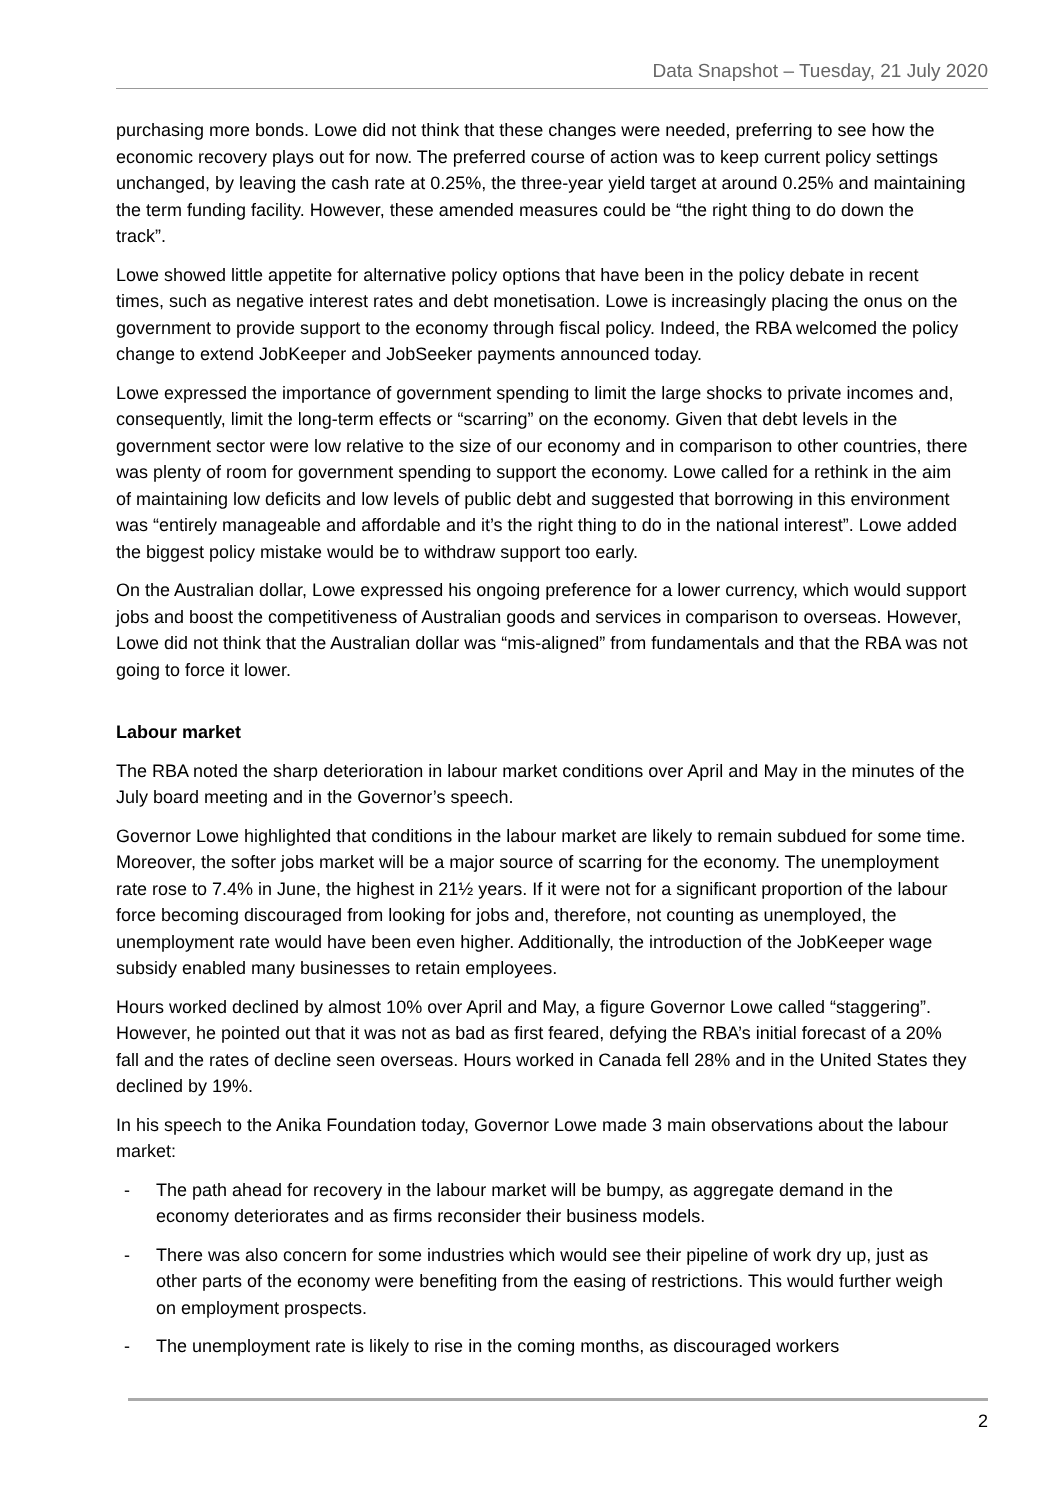Data Snapshot – Tuesday, 21 July 2020
purchasing more bonds. Lowe did not think that these changes were needed, preferring to see how the economic recovery plays out for now. The preferred course of action was to keep current policy settings unchanged, by leaving the cash rate at 0.25%, the three-year yield target at around 0.25% and maintaining the term funding facility. However, these amended measures could be “the right thing to do down the track”.
Lowe showed little appetite for alternative policy options that have been in the policy debate in recent times, such as negative interest rates and debt monetisation. Lowe is increasingly placing the onus on the government to provide support to the economy through fiscal policy. Indeed, the RBA welcomed the policy change to extend JobKeeper and JobSeeker payments announced today.
Lowe expressed the importance of government spending to limit the large shocks to private incomes and, consequently, limit the long-term effects or “scarring” on the economy. Given that debt levels in the government sector were low relative to the size of our economy and in comparison to other countries, there was plenty of room for government spending to support the economy. Lowe called for a rethink in the aim of maintaining low deficits and low levels of public debt and suggested that borrowing in this environment was “entirely manageable and affordable and it’s the right thing to do in the national interest”. Lowe added the biggest policy mistake would be to withdraw support too early.
On the Australian dollar, Lowe expressed his ongoing preference for a lower currency, which would support jobs and boost the competitiveness of Australian goods and services in comparison to overseas. However, Lowe did not think that the Australian dollar was “mis-aligned” from fundamentals and that the RBA was not going to force it lower.
Labour market
The RBA noted the sharp deterioration in labour market conditions over April and May in the minutes of the July board meeting and in the Governor’s speech.
Governor Lowe highlighted that conditions in the labour market are likely to remain subdued for some time. Moreover, the softer jobs market will be a major source of scarring for the economy. The unemployment rate rose to 7.4% in June, the highest in 21½ years. If it were not for a significant proportion of the labour force becoming discouraged from looking for jobs and, therefore, not counting as unemployed, the unemployment rate would have been even higher. Additionally, the introduction of the JobKeeper wage subsidy enabled many businesses to retain employees.
Hours worked declined by almost 10% over April and May, a figure Governor Lowe called “staggering”. However, he pointed out that it was not as bad as first feared, defying the RBA’s initial forecast of a 20% fall and the rates of decline seen overseas. Hours worked in Canada fell 28% and in the United States they declined by 19%.
In his speech to the Anika Foundation today, Governor Lowe made 3 main observations about the labour market:
- The path ahead for recovery in the labour market will be bumpy, as aggregate demand in the economy deteriorates and as firms reconsider their business models.
- There was also concern for some industries which would see their pipeline of work dry up, just as other parts of the economy were benefiting from the easing of restrictions. This would further weigh on employment prospects.
- The unemployment rate is likely to rise in the coming months, as discouraged workers
2